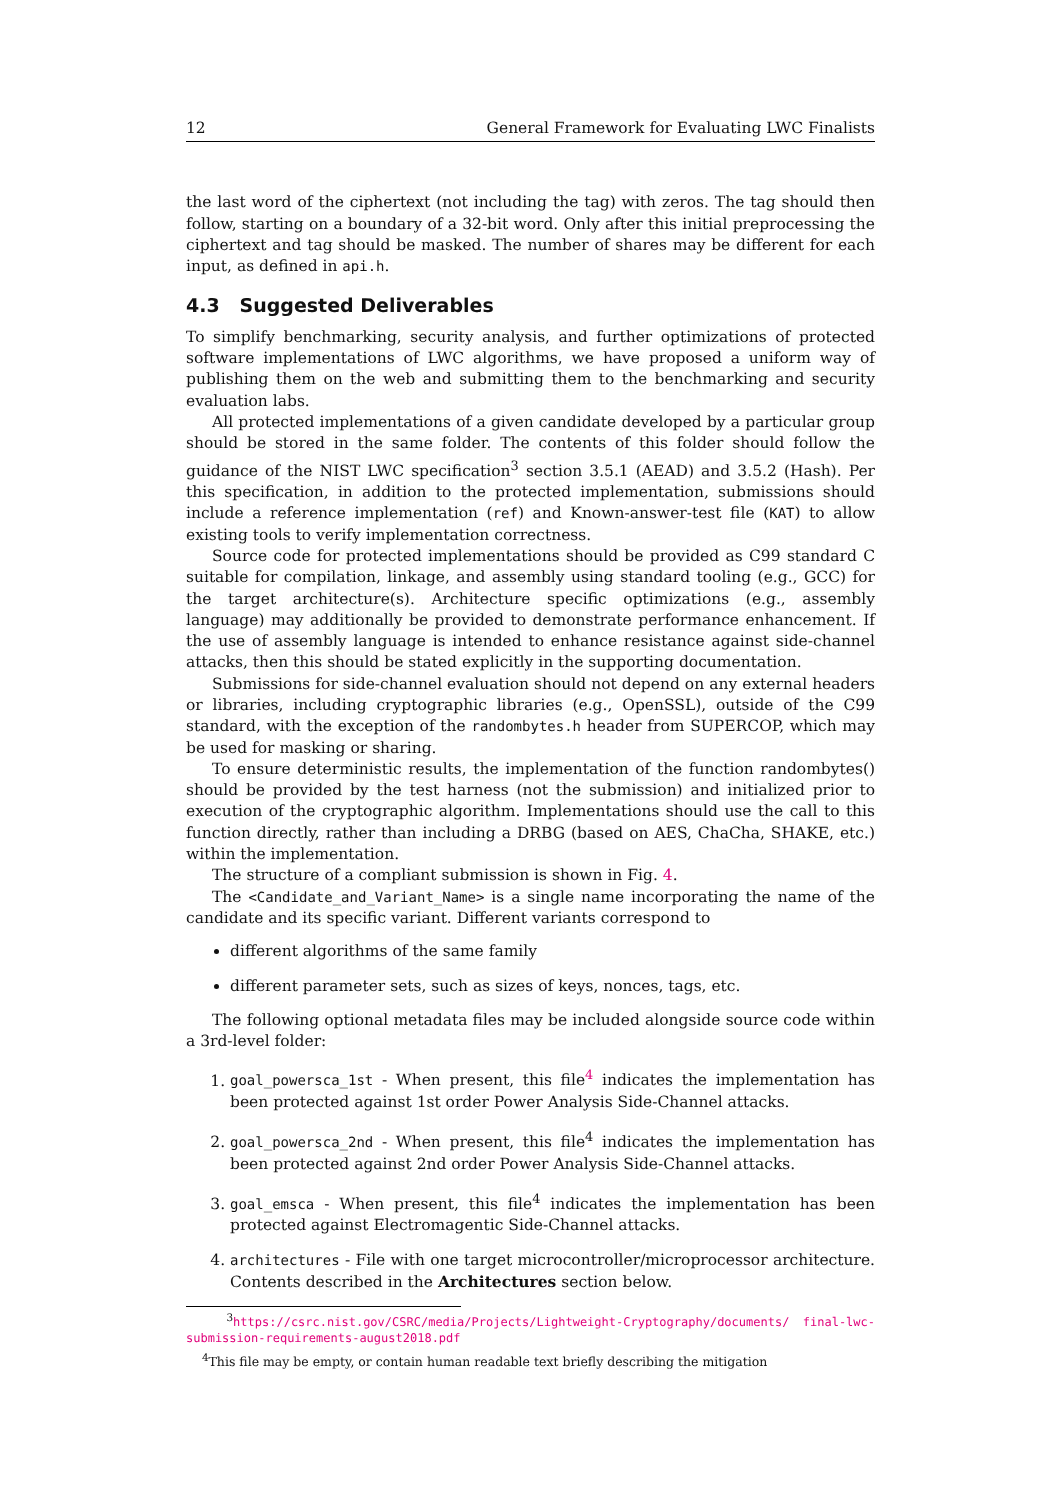12 General Framework for Evaluating LWC Finalists
the last word of the ciphertext (not including the tag) with zeros. The tag should then follow, starting on a boundary of a 32-bit word. Only after this initial preprocessing the ciphertext and tag should be masked. The number of shares may be different for each input, as defined in api.h.
4.3 Suggested Deliverables
To simplify benchmarking, security analysis, and further optimizations of protected software implementations of LWC algorithms, we have proposed a uniform way of publishing them on the web and submitting them to the benchmarking and security evaluation labs.
All protected implementations of a given candidate developed by a particular group should be stored in the same folder. The contents of this folder should follow the guidance of the NIST LWC specification<sup>3</sup> section 3.5.1 (AEAD) and 3.5.2 (Hash). Per this specification, in addition to the protected implementation, submissions should include a reference implementation (ref) and Known-answer-test file (KAT) to allow existing tools to verify implementation correctness.
Source code for protected implementations should be provided as C99 standard C suitable for compilation, linkage, and assembly using standard tooling (e.g., GCC) for the target architecture(s). Architecture specific optimizations (e.g., assembly language) may additionally be provided to demonstrate performance enhancement. If the use of assembly language is intended to enhance resistance against side-channel attacks, then this should be stated explicitly in the supporting documentation.
Submissions for side-channel evaluation should not depend on any external headers or libraries, including cryptographic libraries (e.g., OpenSSL), outside of the C99 standard, with the exception of the randombytes.h header from SUPERCOP, which may be used for masking or sharing.
To ensure deterministic results, the implementation of the function randombytes() should be provided by the test harness (not the submission) and initialized prior to execution of the cryptographic algorithm. Implementations should use the call to this function directly, rather than including a DRBG (based on AES, ChaCha, SHAKE, etc.) within the implementation.
The structure of a compliant submission is shown in Fig. 4.
The <Candidate_and_Variant_Name> is a single name incorporating the name of the candidate and its specific variant. Different variants correspond to
different algorithms of the same family
different parameter sets, such as sizes of keys, nonces, tags, etc.
The following optional metadata files may be included alongside source code within a 3rd-level folder:
1. goal_powersca_1st - When present, this file<sup>4</sup> indicates the implementation has been protected against 1st order Power Analysis Side-Channel attacks.
2. goal_powersca_2nd - When present, this file<sup>4</sup> indicates the implementation has been protected against 2nd order Power Analysis Side-Channel attacks.
3. goal_emsca - When present, this file<sup>4</sup> indicates the implementation has been protected against Electromagentic Side-Channel attacks.
4. architectures - File with one target microcontroller/microprocessor architecture. Contents described in the Architectures section below.
<sup>3</sup> https://csrc.nist.gov/CSRC/media/Projects/Lightweight-Cryptography/documents/ final-lwc-submission-requirements-august2018.pdf
<sup>4</sup> This file may be empty, or contain human readable text briefly describing the mitigation